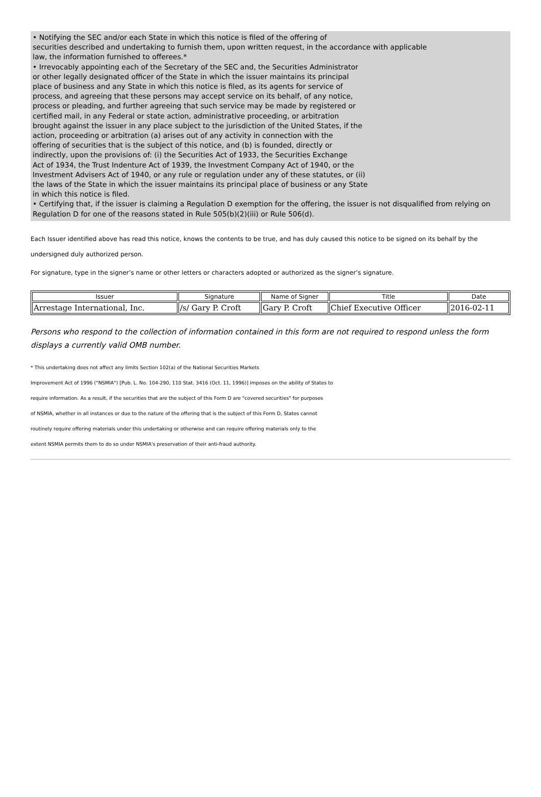• Notifying the SEC and/or each State in which this notice is filed of the offering of
securities described and undertaking to furnish them, upon written request, in the accordance with applicable
law, the information furnished to offerees.*
• Irrevocably appointing each of the Secretary of the SEC and, the Securities Administrator
or other legally designated officer of the State in which the issuer maintains its principal
place of business and any State in which this notice is filed, as its agents for service of
process, and agreeing that these persons may accept service on its behalf, of any notice,
process or pleading, and further agreeing that such service may be made by registered or
certified mail, in any Federal or state action, administrative proceeding, or arbitration
brought against the issuer in any place subject to the jurisdiction of the United States, if the
action, proceeding or arbitration (a) arises out of any activity in connection with the
offering of securities that is the subject of this notice, and (b) is founded, directly or
indirectly, upon the provisions of: (i) the Securities Act of 1933, the Securities Exchange
Act of 1934, the Trust Indenture Act of 1939, the Investment Company Act of 1940, or the
Investment Advisers Act of 1940, or any rule or regulation under any of these statutes, or (ii)
the laws of the State in which the issuer maintains its principal place of business or any State
in which this notice is filed.
• Certifying that, if the issuer is claiming a Regulation D exemption for the offering, the issuer is not disqualified from relying on Regulation D for one of the reasons stated in Rule 505(b)(2)(iii) or Rule 506(d).
Each Issuer identified above has read this notice, knows the contents to be true, and has duly caused this notice to be signed on its behalf by the undersigned duly authorized person.
For signature, type in the signer’s name or other letters or characters adopted or authorized as the signer’s signature.
| Issuer | Signature | Name of Signer | Title | Date |
| --- | --- | --- | --- | --- |
| Arrestage International, Inc. | /s/ Gary P. Croft | Gary P. Croft | Chief Executive Officer | 2016-02-11 |
Persons who respond to the collection of information contained in this form are not required to respond unless the form displays a currently valid OMB number.
* This undertaking does not affect any limits Section 102(a) of the National Securities Markets
Improvement Act of 1996 ("NSMIA") [Pub. L. No. 104-290, 110 Stat. 3416 (Oct. 11, 1996)] imposes on the ability of States to
require information. As a result, if the securities that are the subject of this Form D are "covered securities" for purposes
of NSMIA, whether in all instances or due to the nature of the offering that is the subject of this Form D, States cannot
routinely require offering materials under this undertaking or otherwise and can require offering materials only to the
extent NSMIA permits them to do so under NSMIA's preservation of their anti-fraud authority.